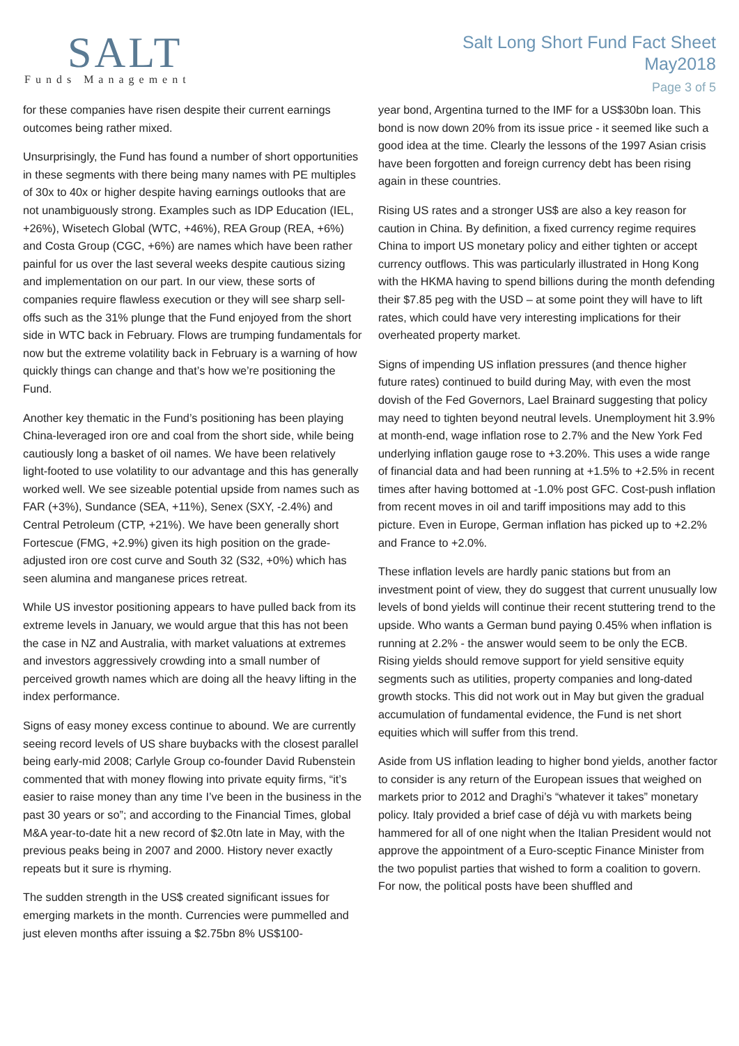SALT
Funds Management
Salt Long Short Fund Fact Sheet
May2018
Page 3 of 5
for these companies have risen despite their current earnings outcomes being rather mixed.
Unsurprisingly, the Fund has found a number of short opportunities in these segments with there being many names with PE multiples of 30x to 40x or higher despite having earnings outlooks that are not unambiguously strong. Examples such as IDP Education (IEL, +26%), Wisetech Global (WTC, +46%), REA Group (REA, +6%) and Costa Group (CGC, +6%) are names which have been rather painful for us over the last several weeks despite cautious sizing and implementation on our part. In our view, these sorts of companies require flawless execution or they will see sharp sell-offs such as the 31% plunge that the Fund enjoyed from the short side in WTC back in February. Flows are trumping fundamentals for now but the extreme volatility back in February is a warning of how quickly things can change and that’s how we’re positioning the Fund.
Another key thematic in the Fund’s positioning has been playing China-leveraged iron ore and coal from the short side, while being cautiously long a basket of oil names. We have been relatively light-footed to use volatility to our advantage and this has generally worked well. We see sizeable potential upside from names such as FAR (+3%), Sundance (SEA, +11%), Senex (SXY, -2.4%) and Central Petroleum (CTP, +21%). We have been generally short Fortescue (FMG, +2.9%) given its high position on the grade-adjusted iron ore cost curve and South 32 (S32, +0%) which has seen alumina and manganese prices retreat.
While US investor positioning appears to have pulled back from its extreme levels in January, we would argue that this has not been the case in NZ and Australia, with market valuations at extremes and investors aggressively crowding into a small number of perceived growth names which are doing all the heavy lifting in the index performance.
Signs of easy money excess continue to abound. We are currently seeing record levels of US share buybacks with the closest parallel being early-mid 2008; Carlyle Group co-founder David Rubenstein commented that with money flowing into private equity firms, “it’s easier to raise money than any time I’ve been in the business in the past 30 years or so”; and according to the Financial Times, global M&A year-to-date hit a new record of $2.0tn late in May, with the previous peaks being in 2007 and 2000. History never exactly repeats but it sure is rhyming.
The sudden strength in the US$ created significant issues for emerging markets in the month. Currencies were pummelled and just eleven months after issuing a $2.75bn 8% US$100-
year bond, Argentina turned to the IMF for a US$30bn loan. This bond is now down 20% from its issue price - it seemed like such a good idea at the time. Clearly the lessons of the 1997 Asian crisis have been forgotten and foreign currency debt has been rising again in these countries.
Rising US rates and a stronger US$ are also a key reason for caution in China. By definition, a fixed currency regime requires China to import US monetary policy and either tighten or accept currency outflows. This was particularly illustrated in Hong Kong with the HKMA having to spend billions during the month defending their $7.85 peg with the USD – at some point they will have to lift rates, which could have very interesting implications for their overheated property market.
Signs of impending US inflation pressures (and thence higher future rates) continued to build during May, with even the most dovish of the Fed Governors, Lael Brainard suggesting that policy may need to tighten beyond neutral levels. Unemployment hit 3.9% at month-end, wage inflation rose to 2.7% and the New York Fed underlying inflation gauge rose to +3.20%. This uses a wide range of financial data and had been running at +1.5% to +2.5% in recent times after having bottomed at -1.0% post GFC. Cost-push inflation from recent moves in oil and tariff impositions may add to this picture. Even in Europe, German inflation has picked up to +2.2% and France to +2.0%.
These inflation levels are hardly panic stations but from an investment point of view, they do suggest that current unusually low levels of bond yields will continue their recent stuttering trend to the upside. Who wants a German bund paying 0.45% when inflation is running at 2.2% - the answer would seem to be only the ECB. Rising yields should remove support for yield sensitive equity segments such as utilities, property companies and long-dated growth stocks. This did not work out in May but given the gradual accumulation of fundamental evidence, the Fund is net short equities which will suffer from this trend.
Aside from US inflation leading to higher bond yields, another factor to consider is any return of the European issues that weighed on markets prior to 2012 and Draghi’s “whatever it takes” monetary policy. Italy provided a brief case of déjà vu with markets being hammered for all of one night when the Italian President would not approve the appointment of a Euro-sceptic Finance Minister from the two populist parties that wished to form a coalition to govern. For now, the political posts have been shuffled and